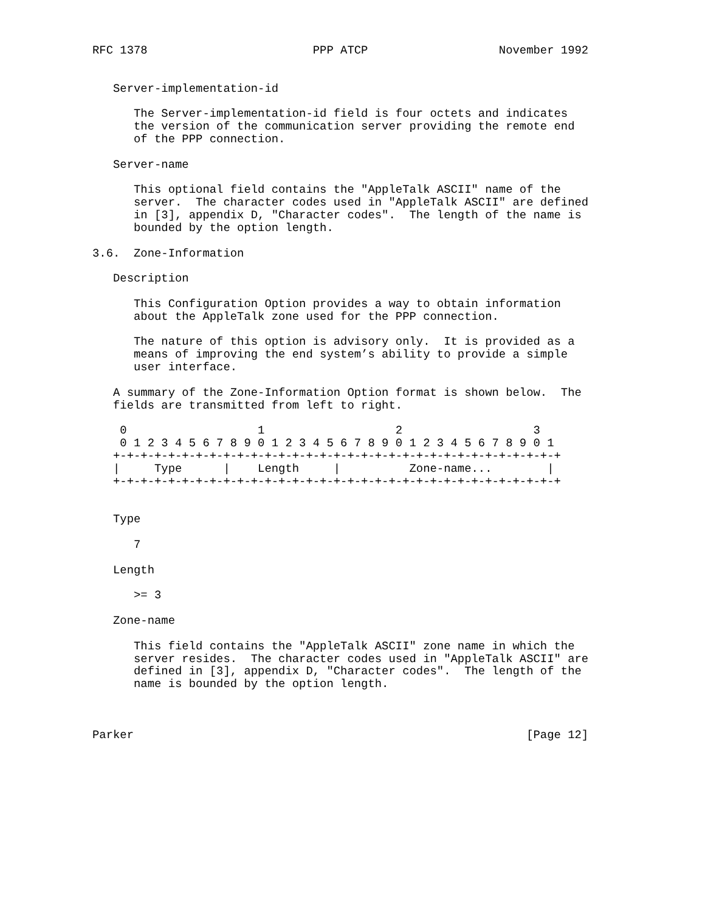RFC 1378                        PPP ATCP                   November 1992


   Server-implementation-id

      The Server-implementation-id field is four octets and indicates
      the version of the communication server providing the remote end
      of the PPP connection.

   Server-name

      This optional field contains the "AppleTalk ASCII" name of the
      server.  The character codes used in "AppleTalk ASCII" are defined
      in [3], appendix D, "Character codes".  The length of the name is
      bounded by the option length.

3.6.  Zone-Information

   Description

      This Configuration Option provides a way to obtain information
      about the AppleTalk zone used for the PPP connection.

      The nature of this option is advisory only.  It is provided as a
      means of improving the end system’s ability to provide a simple
      user interface.

   A summary of the Zone-Information Option format is shown below.  The
   fields are transmitted from left to right.

    0                   1                   2                   3
    0 1 2 3 4 5 6 7 8 9 0 1 2 3 4 5 6 7 8 9 0 1 2 3 4 5 6 7 8 9 0 1
   +-+-+-+-+-+-+-+-+-+-+-+-+-+-+-+-+-+-+-+-+-+-+-+-+-+-+-+-+-+-+-+-+
   |     Type      |    Length     |          Zone-name...        |
   +-+-+-+-+-+-+-+-+-+-+-+-+-+-+-+-+-+-+-+-+-+-+-+-+-+-+-+-+-+-+-+-+


   Type

      7

   Length

      >= 3

   Zone-name

      This field contains the "AppleTalk ASCII" zone name in which the
      server resides.  The character codes used in "AppleTalk ASCII" are
      defined in [3], appendix D, "Character codes".  The length of the
      name is bounded by the option length.



Parker                                                         [Page 12]